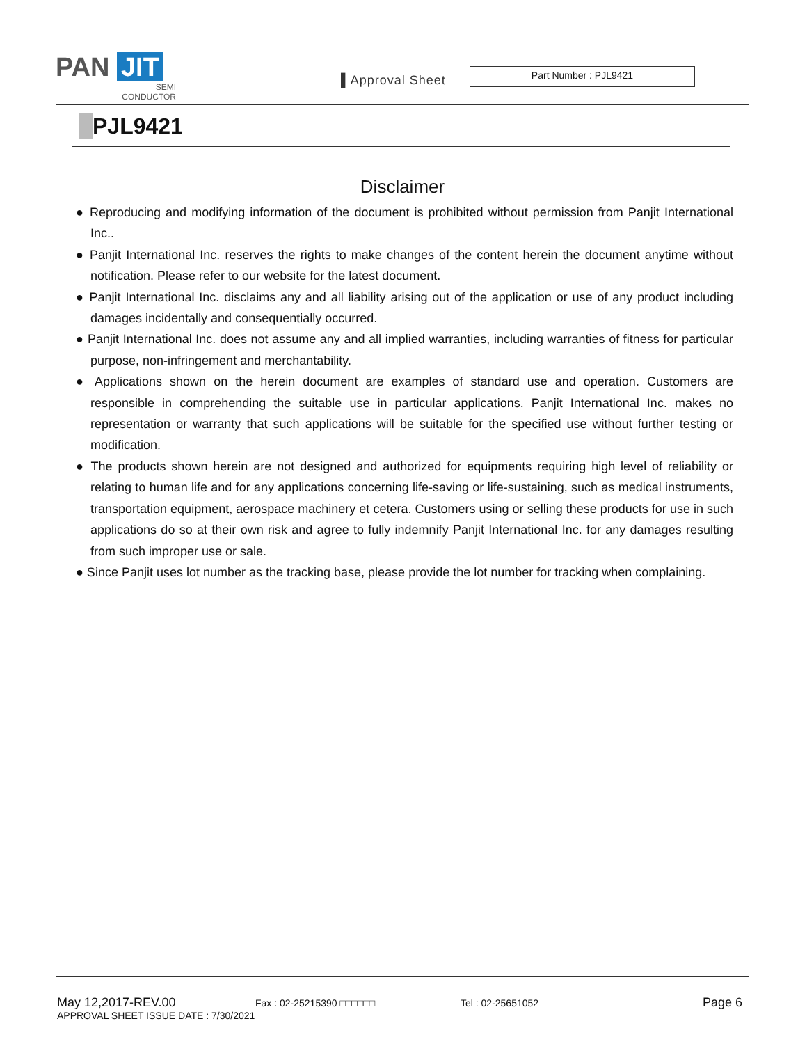PAN JIT
SEMI
CONDUCTOR
▌Approval Sheet
Part Number : PJL9421
PJL9421
Disclaimer
● Reproducing and modifying information of the document is prohibited without permission from Panjit International Inc..
● Panjit International Inc. reserves the rights to make changes of the content herein the document anytime without notification. Please refer to our website for the latest document.
● Panjit International Inc. disclaims any and all liability arising out of the application or use of any product including damages incidentally and consequentially occurred.
● Panjit International Inc. does not assume any and all implied warranties, including warranties of fitness for particular purpose, non-infringement and merchantability.
● Applications shown on the herein document are examples of standard use and operation. Customers are responsible in comprehending the suitable use in particular applications. Panjit International Inc. makes no representation or warranty that such applications will be suitable for the specified use without further testing or modification.
● The products shown herein are not designed and authorized for equipments requiring high level of reliability or relating to human life and for any applications concerning life-saving or life-sustaining, such as medical instruments, transportation equipment, aerospace machinery et cetera. Customers using or selling these products for use in such applications do so at their own risk and agree to fully indemnify Panjit International Inc. for any damages resulting from such improper use or sale.
● Since Panjit uses lot number as the tracking base, please provide the lot number for tracking when complaining.
May 12,2017-REV.00 Fax : 02-25215390 □□□□□□ Tel : 02-25651052 Page 6
APPROVAL SHEET ISSUE DATE : 7/30/2021